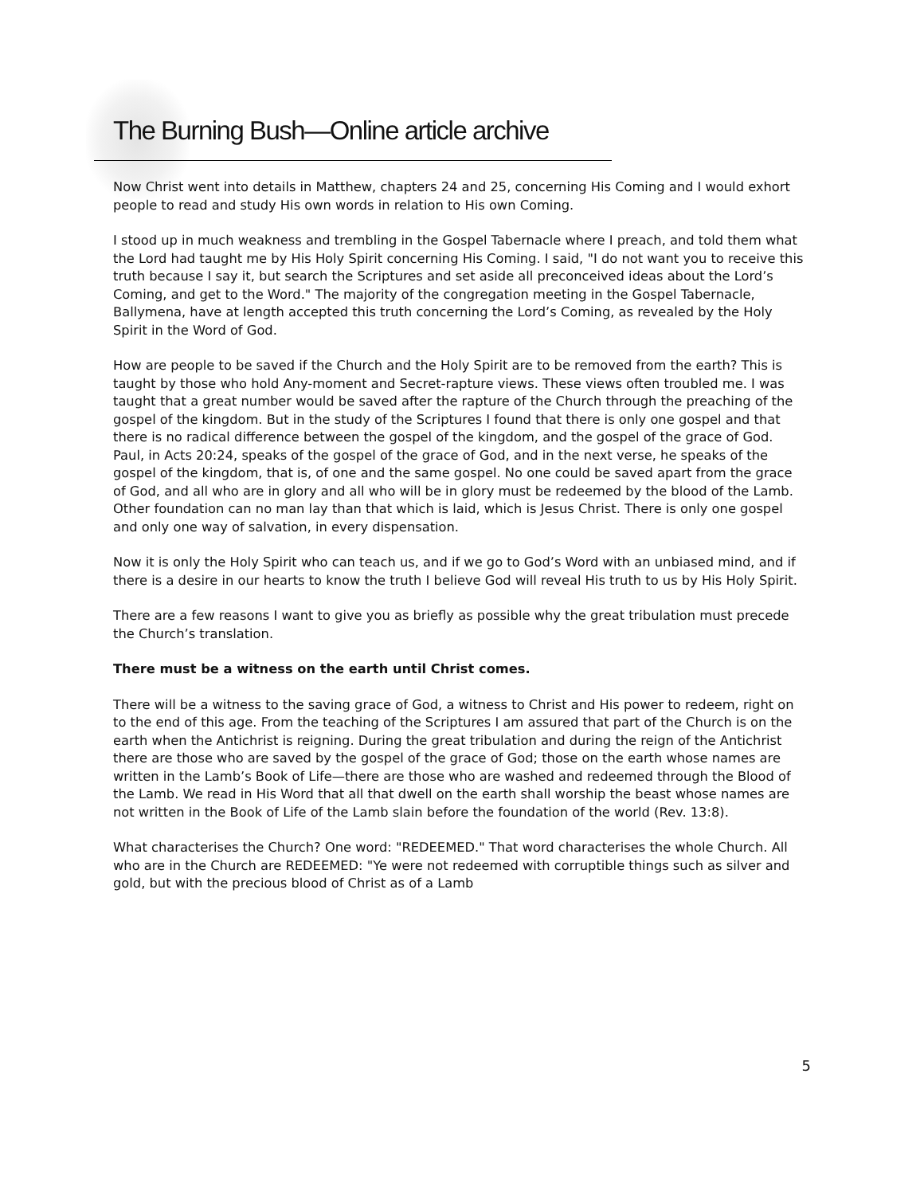The Burning Bush—Online article archive
Now Christ went into details in Matthew, chapters 24 and 25, concerning His Coming and I would exhort people to read and study His own words in relation to His own Coming.
I stood up in much weakness and trembling in the Gospel Tabernacle where I preach, and told them what the Lord had taught me by His Holy Spirit concerning His Coming. I said, "I do not want you to receive this truth because I say it, but search the Scriptures and set aside all preconceived ideas about the Lord’s Coming, and get to the Word." The majority of the congregation meeting in the Gospel Tabernacle, Ballymena, have at length accepted this truth concerning the Lord’s Coming, as revealed by the Holy Spirit in the Word of God.
How are people to be saved if the Church and the Holy Spirit are to be removed from the earth? This is taught by those who hold Any-moment and Secret-rapture views. These views often troubled me. I was taught that a great number would be saved after the rapture of the Church through the preaching of the gospel of the kingdom. But in the study of the Scriptures I found that there is only one gospel and that there is no radical difference between the gospel of the kingdom, and the gospel of the grace of God. Paul, in Acts 20:24, speaks of the gospel of the grace of God, and in the next verse, he speaks of the gospel of the kingdom, that is, of one and the same gospel. No one could be saved apart from the grace of God, and all who are in glory and all who will be in glory must be redeemed by the blood of the Lamb. Other foundation can no man lay than that which is laid, which is Jesus Christ. There is only one gospel and only one way of salvation, in every dispensation.
Now it is only the Holy Spirit who can teach us, and if we go to God’s Word with an unbiased mind, and if there is a desire in our hearts to know the truth I believe God will reveal His truth to us by His Holy Spirit.
There are a few reasons I want to give you as briefly as possible why the great tribulation must precede the Church’s translation.
There must be a witness on the earth until Christ comes.
There will be a witness to the saving grace of God, a witness to Christ and His power to redeem, right on to the end of this age. From the teaching of the Scriptures I am assured that part of the Church is on the earth when the Antichrist is reigning. During the great tribulation and during the reign of the Antichrist there are those who are saved by the gospel of the grace of God; those on the earth whose names are written in the Lamb’s Book of Life—there are those who are washed and redeemed through the Blood of the Lamb. We read in His Word that all that dwell on the earth shall worship the beast whose names are not written in the Book of Life of the Lamb slain before the foundation of the world (Rev. 13:8).
What characterises the Church? One word: "REDEEMED." That word characterises the whole Church. All who are in the Church are REDEEMED: "Ye were not redeemed with corruptible things such as silver and gold, but with the precious blood of Christ as of a Lamb
5